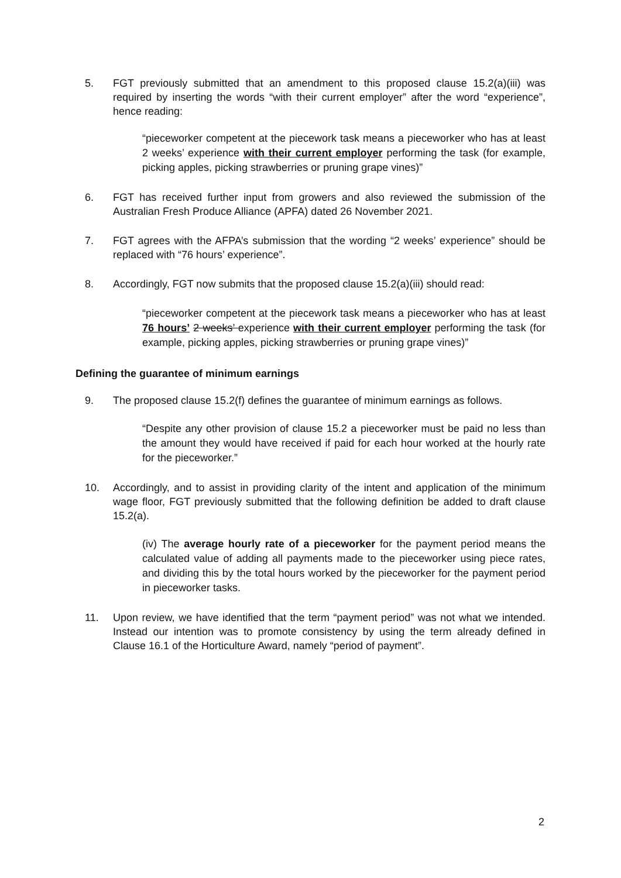5. FGT previously submitted that an amendment to this proposed clause 15.2(a)(iii) was required by inserting the words “with their current employer” after the word “experience”, hence reading:
“pieceworker competent at the piecework task means a pieceworker who has at least 2 weeks’ experience with their current employer performing the task (for example, picking apples, picking strawberries or pruning grape vines)”
6. FGT has received further input from growers and also reviewed the submission of the Australian Fresh Produce Alliance (APFA) dated 26 November 2021.
7. FGT agrees with the AFPA’s submission that the wording “2 weeks’ experience” should be replaced with “76 hours’ experience”.
8. Accordingly, FGT now submits that the proposed clause 15.2(a)(iii) should read:
“pieceworker competent at the piecework task means a pieceworker who has at least 76 hours’ 2 weeks’ experience with their current employer performing the task (for example, picking apples, picking strawberries or pruning grape vines)”
Defining the guarantee of minimum earnings
9. The proposed clause 15.2(f) defines the guarantee of minimum earnings as follows.
“Despite any other provision of clause 15.2 a pieceworker must be paid no less than the amount they would have received if paid for each hour worked at the hourly rate for the pieceworker.”
10. Accordingly, and to assist in providing clarity of the intent and application of the minimum wage floor, FGT previously submitted that the following definition be added to draft clause 15.2(a).
(iv) The average hourly rate of a pieceworker for the payment period means the calculated value of adding all payments made to the pieceworker using piece rates, and dividing this by the total hours worked by the pieceworker for the payment period in pieceworker tasks.
11. Upon review, we have identified that the term “payment period” was not what we intended. Instead our intention was to promote consistency by using the term already defined in Clause 16.1 of the Horticulture Award, namely “period of payment”.
2